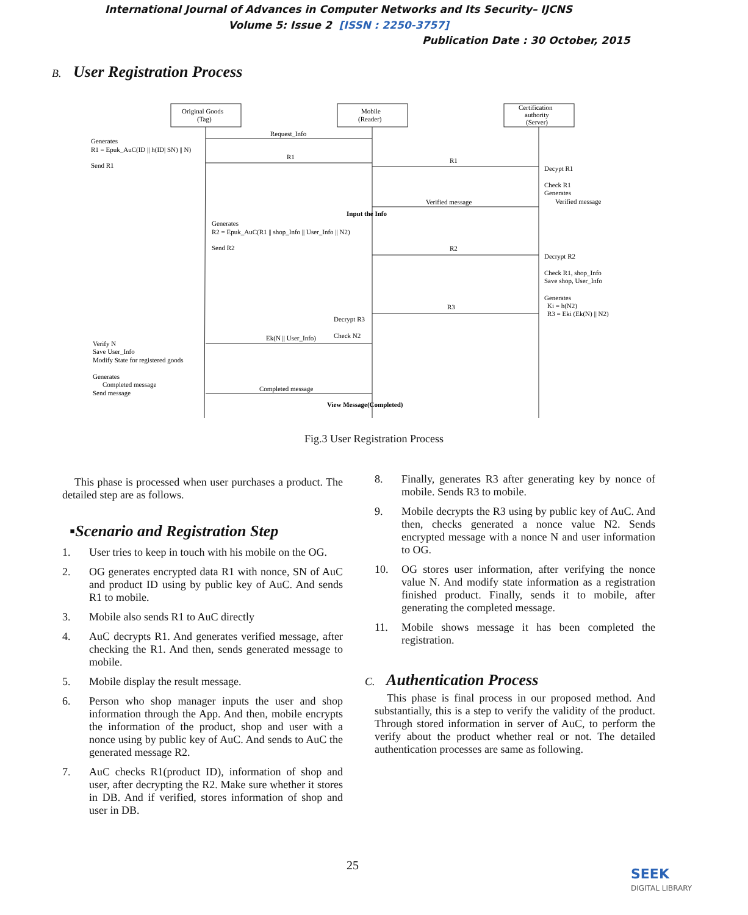International Journal of Advances in Computer Networks and Its Security– IJCNS
Volume 5: Issue 2 [ISSN : 2250-3757]
Publication Date : 30 October, 2015
B. User Registration Process
Original Goods
(Tag)
Mobile
(Reader)
Certification
authority
(Server)
Request_Info
Generates
R1 = Epuk_AuC(ID || h(ID| SN) || N)
Send R1
R1
R1
Decypt R1
Check R1
Generates
Verified message
Verified message
Input the Info
Generates
R2 = Epuk_AuC(R1 || shop_Info || User_Info || N2)
Send R2
R2
Decrypt R2
Check R1, shop_Info
Save shop, User_Info
Generates
Ki = h(N2)
R3 = Eki (Ek(N) || N2)
R3
Decrypt R3
Check N2
Ek(N || User_Info)
Verify N
Save User_Info
Modify State for registered goods
Generates
Completed message
Send message
Completed message
View Message(Completed)
Fig.3 User Registration Process
This phase is processed when user purchases a product. The detailed step are as follows.
▪Scenario and Registration Step
1. User tries to keep in touch with his mobile on the OG.
2. OG generates encrypted data R1 with nonce, SN of AuC and product ID using by public key of AuC. And sends R1 to mobile.
3. Mobile also sends R1 to AuC directly
4. AuC decrypts R1. And generates verified message, after checking the R1. And then, sends generated message to mobile.
5. Mobile display the result message.
6. Person who shop manager inputs the user and shop information through the App. And then, mobile encrypts the information of the product, shop and user with a nonce using by public key of AuC. And sends to AuC the generated message R2.
7. AuC checks R1(product ID), information of shop and user, after decrypting the R2. Make sure whether it stores in DB. And if verified, stores information of shop and user in DB.
8. Finally, generates R3 after generating key by nonce of mobile. Sends R3 to mobile.
9. Mobile decrypts the R3 using by public key of AuC. And then, checks generated a nonce value N2. Sends encrypted message with a nonce N and user information to OG.
10. OG stores user information, after verifying the nonce value N. And modify state information as a registration finished product. Finally, sends it to mobile, after generating the completed message.
11. Mobile shows message it has been completed the registration.
C. Authentication Process
This phase is final process in our proposed method. And substantially, this is a step to verify the validity of the product. Through stored information in server of AuC, to perform the verify about the product whether real or not. The detailed authentication processes are same as following.
25
SEEK
DIGITAL LIBRARY